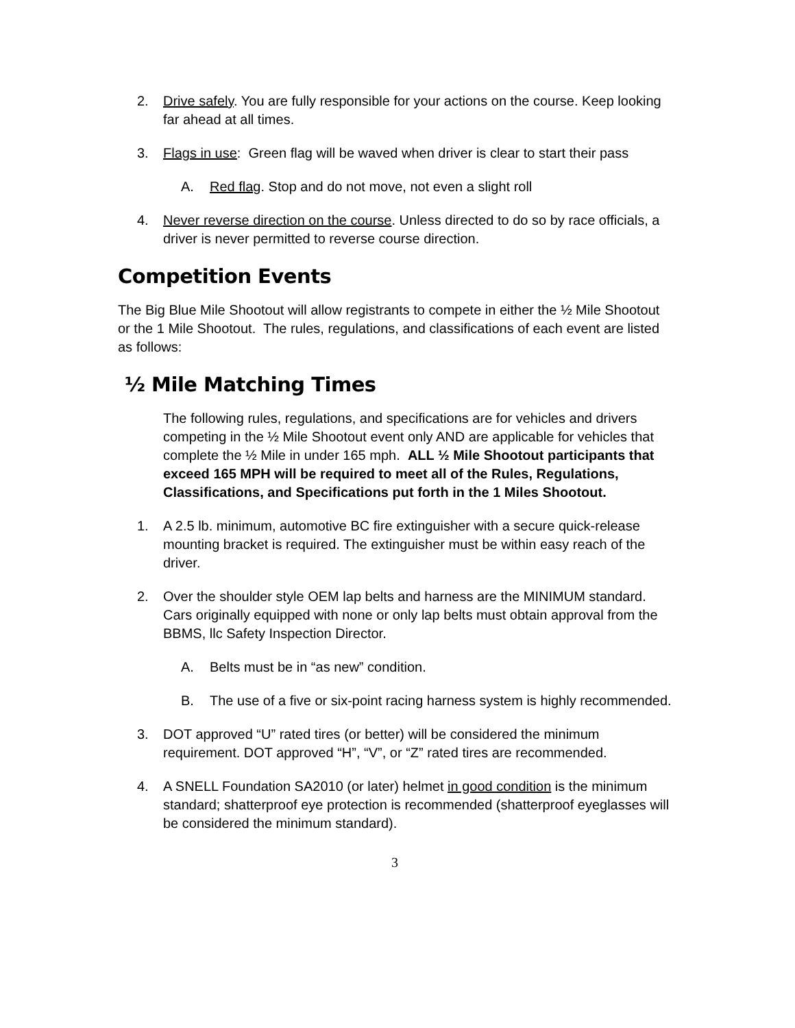2. Drive safely. You are fully responsible for your actions on the course. Keep looking far ahead at all times.
3. Flags in use: Green flag will be waved when driver is clear to start their pass
A. Red flag. Stop and do not move, not even a slight roll
4. Never reverse direction on the course. Unless directed to do so by race officials, a driver is never permitted to reverse course direction.
Competition Events
The Big Blue Mile Shootout will allow registrants to compete in either the ½ Mile Shootout or the 1 Mile Shootout. The rules, regulations, and classifications of each event are listed as follows:
½ Mile Matching Times
The following rules, regulations, and specifications are for vehicles and drivers competing in the ½ Mile Shootout event only AND are applicable for vehicles that complete the ½ Mile in under 165 mph. ALL ½ Mile Shootout participants that exceed 165 MPH will be required to meet all of the Rules, Regulations, Classifications, and Specifications put forth in the 1 Miles Shootout.
1. A 2.5 lb. minimum, automotive BC fire extinguisher with a secure quick-release mounting bracket is required. The extinguisher must be within easy reach of the driver.
2. Over the shoulder style OEM lap belts and harness are the MINIMUM standard. Cars originally equipped with none or only lap belts must obtain approval from the BBMS, llc Safety Inspection Director.
A. Belts must be in “as new” condition.
B. The use of a five or six-point racing harness system is highly recommended.
3. DOT approved “U” rated tires (or better) will be considered the minimum requirement. DOT approved “H”, “V”, or “Z” rated tires are recommended.
4. A SNELL Foundation SA2010 (or later) helmet in good condition is the minimum standard; shatterproof eye protection is recommended (shatterproof eyeglasses will be considered the minimum standard).
3